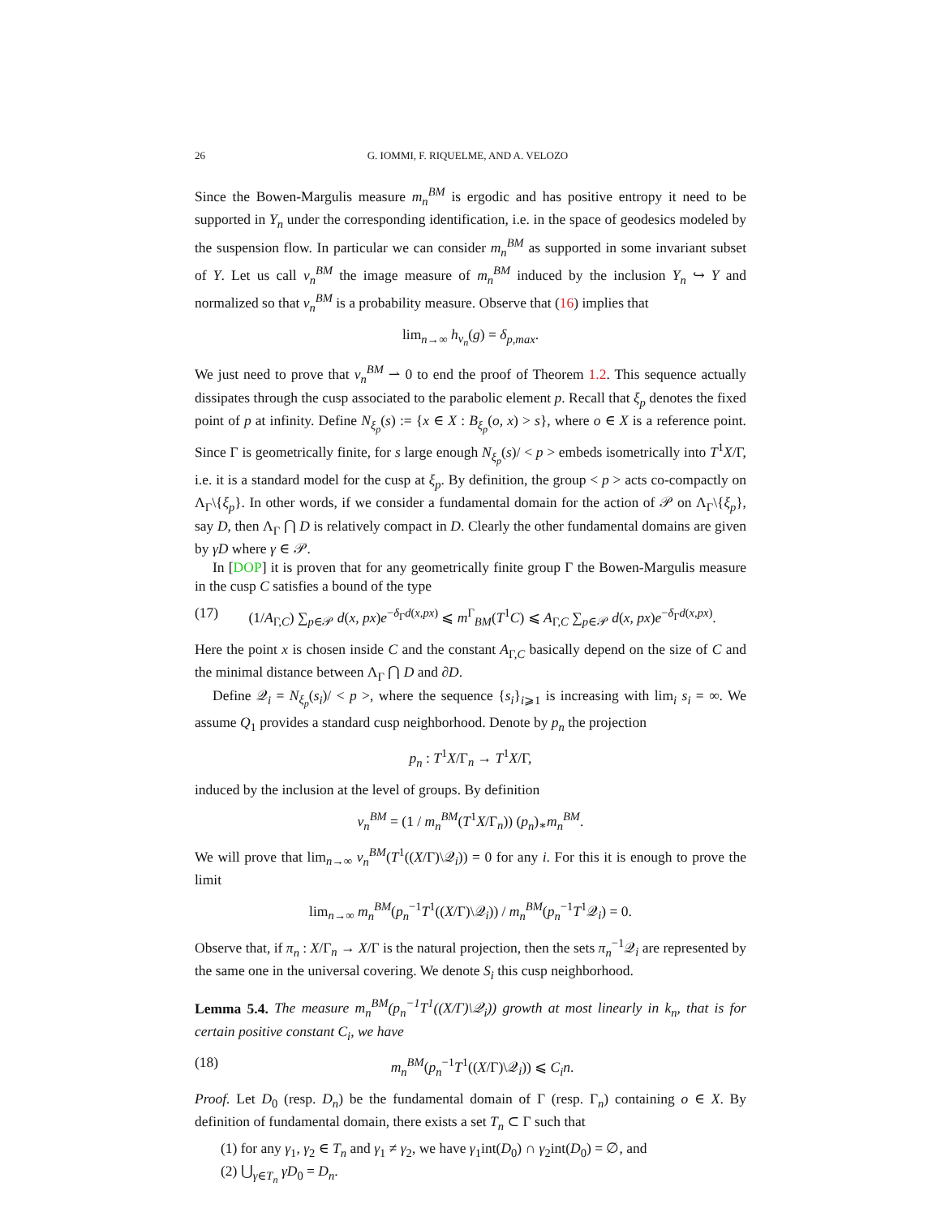26 G. IOMMI, F. RIQUELME, AND A. VELOZO
Since the Bowen-Margulis measure m<sub>n</sub><sup>BM</sup> is ergodic and has positive entropy it need to be supported in Y<sub>n</sub> under the corresponding identification, i.e. in the space of geodesics modeled by the suspension flow. In particular we can consider m<sub>n</sub><sup>BM</sup> as supported in some invariant subset of Y. Let us call ν<sub>n</sub><sup>BM</sup> the image measure of m<sub>n</sub><sup>BM</sup> induced by the inclusion Y<sub>n</sub> ↪ Y and normalized so that ν<sub>n</sub><sup>BM</sup> is a probability measure. Observe that (16) implies that
lim<sub>n→∞</sub> h<sub>ν<sub>n</sub></sub>(g) = δ<sub>p,max</sub>.
We just need to prove that ν<sub>n</sub><sup>BM</sup> ⇀ 0 to end the proof of Theorem 1.2. This sequence actually dissipates through the cusp associated to the parabolic element p. Recall that ξ<sub>p</sub> denotes the fixed point of p at infinity. Define N<sub>ξ<sub>p</sub></sub>(s) := {x ∈ X : B<sub>ξ<sub>p</sub></sub>(o, x) > s}, where o ∈ X is a reference point. Since Γ is geometrically finite, for s large enough N<sub>ξ<sub>p</sub></sub>(s)/ < p > embeds isometrically into T<sup>1</sup>X/Γ, i.e. it is a standard model for the cusp at ξ<sub>p</sub>. By definition, the group < p > acts co-compactly on Λ<sub>Γ</sub>\{ξ<sub>p</sub>}. In other words, if we consider a fundamental domain for the action of 𝒫 on Λ<sub>Γ</sub>\{ξ<sub>p</sub>}, say D, then Λ<sub>Γ</sub> ⋂ D is relatively compact in D. Clearly the other fundamental domains are given by γD where γ ∈ 𝒫.
In [DOP] it is proven that for any geometrically finite group Γ the Bowen-Margulis measure in the cusp C satisfies a bound of the type
(17) (1/A<sub>Γ,C</sub>) ∑<sub>p∈𝒫</sub> d(x, px)e<sup>−δ<sub>Γ</sub>d(x,px)</sup> ⩽ m<sup>Γ</sup><sub>BM</sub>(T<sup>1</sup>C) ⩽ A<sub>Γ,C</sub> ∑<sub>p∈𝒫</sub> d(x, px)e<sup>−δ<sub>Γ</sub>d(x,px)</sup>.
Here the point x is chosen inside C and the constant A<sub>Γ,C</sub> basically depend on the size of C and the minimal distance between Λ<sub>Γ</sub> ⋂ D and ∂D.
Define 𝒬<sub>i</sub> = N<sub>ξ<sub>p</sub></sub>(s<sub>i</sub>)/ < p >, where the sequence {s<sub>i</sub>}<sub>i⩾1</sub> is increasing with lim<sub>i</sub> s<sub>i</sub> = ∞. We assume Q<sub>1</sub> provides a standard cusp neighborhood. Denote by p<sub>n</sub> the projection
p<sub>n</sub> : T<sup>1</sup>X/Γ<sub>n</sub> → T<sup>1</sup>X/Γ,
induced by the inclusion at the level of groups. By definition
ν<sub>n</sub><sup>BM</sup> = (1 / m<sub>n</sub><sup>BM</sup>(T<sup>1</sup>X/Γ<sub>n</sub>)) (p<sub>n</sub>)<sub>∗</sub>m<sub>n</sub><sup>BM</sup>.
We will prove that lim<sub>n→∞</sub> ν<sub>n</sub><sup>BM</sup>(T<sup>1</sup>((X/Γ)\𝒬<sub>i</sub>)) = 0 for any i. For this it is enough to prove the limit
lim<sub>n→∞</sub> m<sub>n</sub><sup>BM</sup>(p<sub>n</sub><sup>−1</sup>T<sup>1</sup>((X/Γ)\𝒬<sub>i</sub>)) / m<sub>n</sub><sup>BM</sup>(p<sub>n</sub><sup>−1</sup>T<sup>1</sup>𝒬<sub>i</sub>) = 0.
Observe that, if π<sub>n</sub> : X/Γ<sub>n</sub> → X/Γ is the natural projection, then the sets π<sub>n</sub><sup>−1</sup>𝒬<sub>i</sub> are represented by the same one in the universal covering. We denote S<sub>i</sub> this cusp neighborhood.
Lemma 5.4. The measure m<sub>n</sub><sup>BM</sup>(p<sub>n</sub><sup>−1</sup>T<sup>1</sup>((X/Γ)\𝒬<sub>i</sub>)) growth at most linearly in k<sub>n</sub>, that is for certain positive constant C<sub>i</sub>, we have
(18) m<sub>n</sub><sup>BM</sup>(p<sub>n</sub><sup>−1</sup>T<sup>1</sup>((X/Γ)\𝒬<sub>i</sub>)) ⩽ C<sub>i</sub>n.
Proof. Let D<sub>0</sub> (resp. D<sub>n</sub>) be the fundamental domain of Γ (resp. Γ<sub>n</sub>) containing o ∈ X. By definition of fundamental domain, there exists a set T<sub>n</sub> ⊂ Γ such that
(1) for any γ<sub>1</sub>, γ<sub>2</sub> ∈ T<sub>n</sub> and γ<sub>1</sub> ≠ γ<sub>2</sub>, we have γ<sub>1</sub>int(D<sub>0</sub>) ∩ γ<sub>2</sub>int(D<sub>0</sub>) = ∅, and
(2) ⋃<sub>γ∈T<sub>n</sub></sub> γD<sub>0</sub> = D<sub>n</sub>.